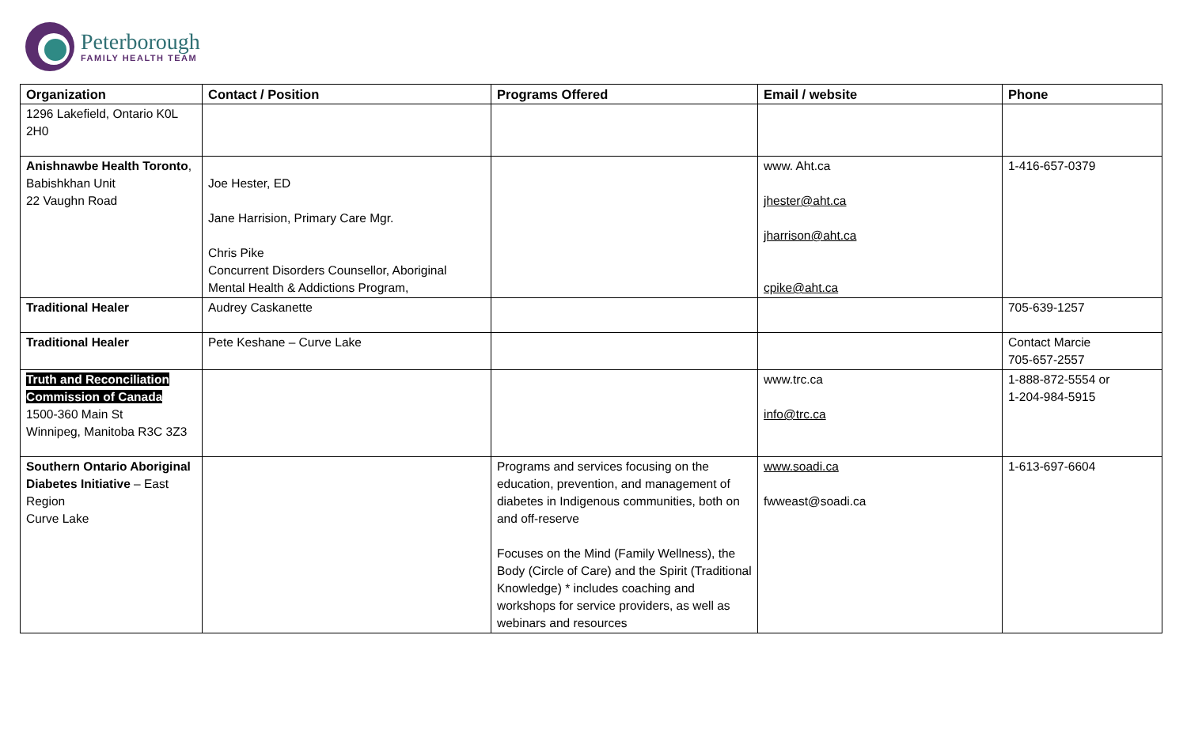Peterborough
FAMILY HEALTH TEAM
| Organization | Contact / Position | Programs Offered | Email / website | Phone |
| --- | --- | --- | --- | --- |
| 1296 Lakefield, Ontario K0L 2H0 | | | | |
| Anishnawbe Health Toronto , Babishkhan Unit 22 Vaughn Road | Joe Hester, ED Jane Harrision, Primary Care Mgr. Chris Pike Concurrent Disorders Counsellor, Aboriginal Mental Health & Addictions Program, | | www. Aht.ca jhester@aht.ca jharrison@aht.ca cpike@aht.ca | 1-416-657-0379 |
| Traditional Healer | Audrey Caskanette | | | 705-639-1257 |
| Traditional Healer | Pete Keshane – Curve Lake | | | Contact Marcie 705-657-2557 |
| Truth and Reconciliation Commission of Canada 1500-360 Main St Winnipeg, Manitoba R3C 3Z3 | | | www.trc.ca info@trc.ca | 1-888-872-5554 or 1-204-984-5915 |
| Southern Ontario Aboriginal Diabetes Initiative – East Region Curve Lake | | Programs and services focusing on the education, prevention, and management of diabetes in Indigenous communities, both on and off-reserve Focuses on the Mind (Family Wellness), the Body (Circle of Care) and the Spirit (Traditional Knowledge) * includes coaching and workshops for service providers, as well as webinars and resources | www.soadi.ca fwweast@soadi.ca | 1-613-697-6604 |